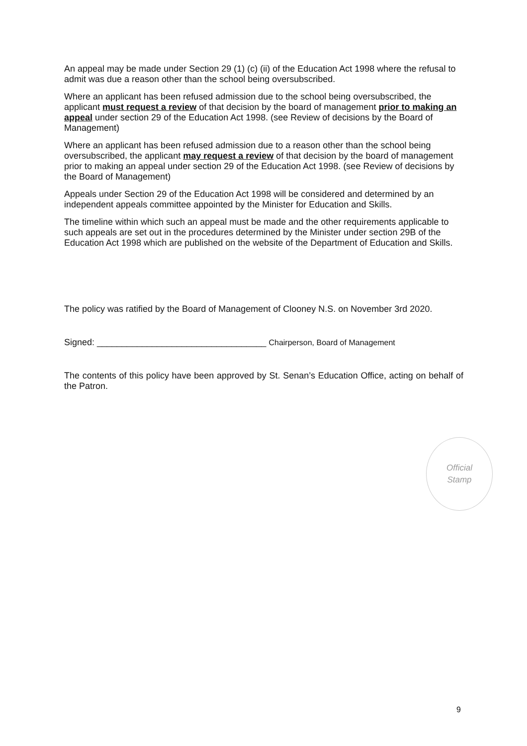An appeal may be made under Section 29 (1) (c) (ii) of the Education Act 1998 where the refusal to admit was due a reason other than the school being oversubscribed.
Where an applicant has been refused admission due to the school being oversubscribed, the applicant must request a review of that decision by the board of management prior to making an appeal under section 29 of the Education Act 1998. (see Review of decisions by the Board of Management)
Where an applicant has been refused admission due to a reason other than the school being oversubscribed, the applicant may request a review of that decision by the board of management prior to making an appeal under section 29 of the Education Act 1998. (see Review of decisions by the Board of Management)
Appeals under Section 29 of the Education Act 1998 will be considered and determined by an independent appeals committee appointed by the Minister for Education and Skills.
The timeline within which such an appeal must be made and the other requirements applicable to such appeals are set out in the procedures determined by the Minister under section 29B of the Education Act 1998 which are published on the website of the Department of Education and Skills.
The policy was ratified by the Board of Management of Clooney N.S. on November 3rd 2020.
Signed: __________________________________ Chairperson, Board of Management
The contents of this policy have been approved by St. Senan’s Education Office, acting on behalf of the Patron.
Official
Stamp
9